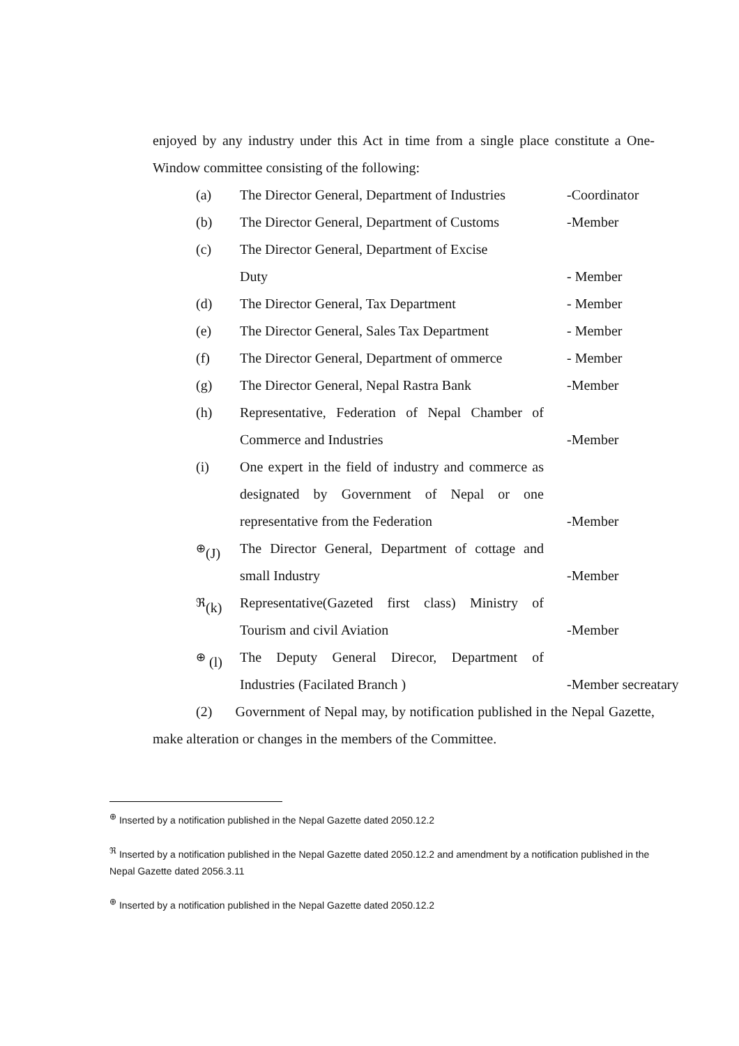enjoyed by any industry under this Act in time from a single place constitute a One-Window committee consisting of the following:
(a) The Director General, Department of Industries
-Coordinator
(b) The Director General, Department of Customs
-Member
(c) The Director General, Department of Excise
Duty
- Member
(d) The Director General, Tax Department - Member
(e) The Director General, Sales Tax Department
- Member
(f) The Director General, Department of ommerce
- Member
(g) The Director General, Nepal Rastra Bank
-Member
(h) Representative, Federation of Nepal Chamber of Commerce and Industries
-Member
(i) One expert in the field of industry and commerce as designated by Government of Nepal or one representative from the Federation
-Member
<sup>⊕</sup>(J) The Director General, Department of cottage and small Industry
-Member
<sup>ℜ</sup>(k) Representative(Gazeted first class) Ministry of Tourism and civil Aviation
-Member
<sup>⊕</sup> (l) The Deputy General Direcor, Department of Industries (Facilated Branch )
-Member secreatary
(2) Government of Nepal may, by notification published in the Nepal Gazette, make alteration or changes in the members of the Committee.
<sup>⊕</sup> Inserted by a notification published in the Nepal Gazette dated 2050.12.2
<sup>ℜ</sup> Inserted by a notification published in the Nepal Gazette dated 2050.12.2 and amendment by a notification published in the Nepal Gazette dated 2056.3.11
<sup>⊕</sup> Inserted by a notification published in the Nepal Gazette dated 2050.12.2